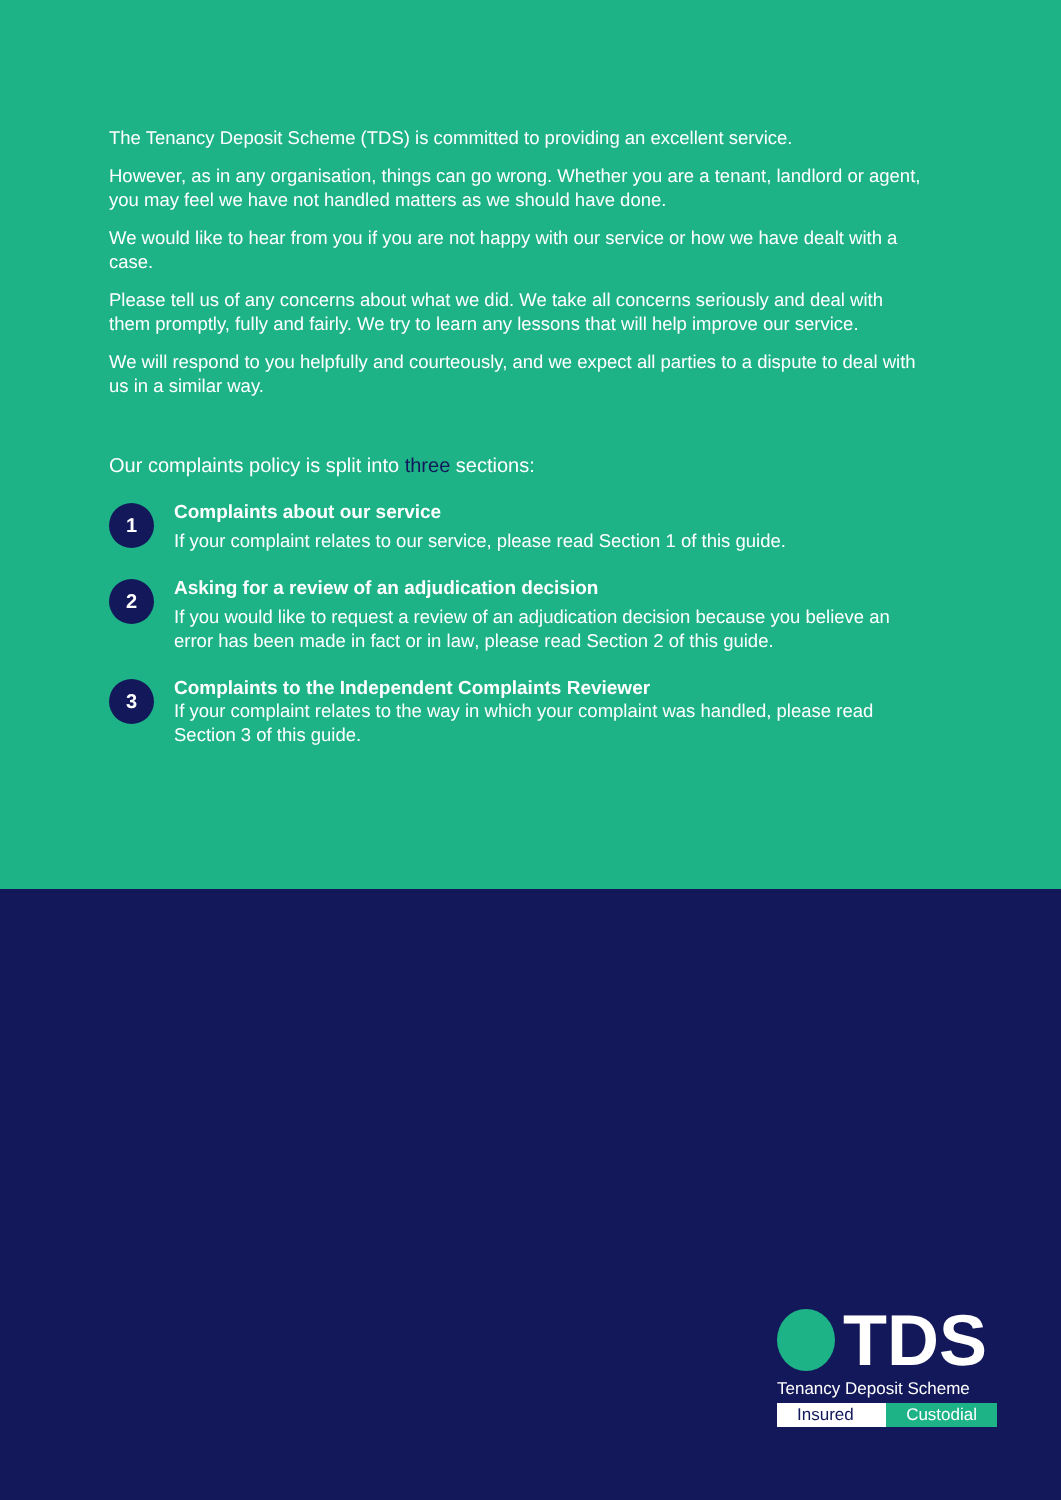The Tenancy Deposit Scheme (TDS) is committed to providing an excellent service.
However, as in any organisation, things can go wrong. Whether you are a tenant, landlord or agent, you may feel we have not handled matters as we should have done.
We would like to hear from you if you are not happy with our service or how we have dealt with a case.
Please tell us of any concerns about what we did. We take all concerns seriously and deal with them promptly, fully and fairly. We try to learn any lessons that will help improve our service.
We will respond to you helpfully and courteously, and we expect all parties to a dispute to deal with us in a similar way.
Our complaints policy is split into three sections:
1
Complaints about our service
If your complaint relates to our service, please read Section 1 of this guide.
2
Asking for a review of an adjudication decision
If you would like to request a review of an adjudication decision because you believe an error has been made in fact or in law, please read Section 2 of this guide.
3
Complaints to the Independent Complaints Reviewer
If your complaint relates to the way in which your complaint was handled, please read Section 3 of this guide.
TDS
Tenancy Deposit Scheme
Insured Custodial